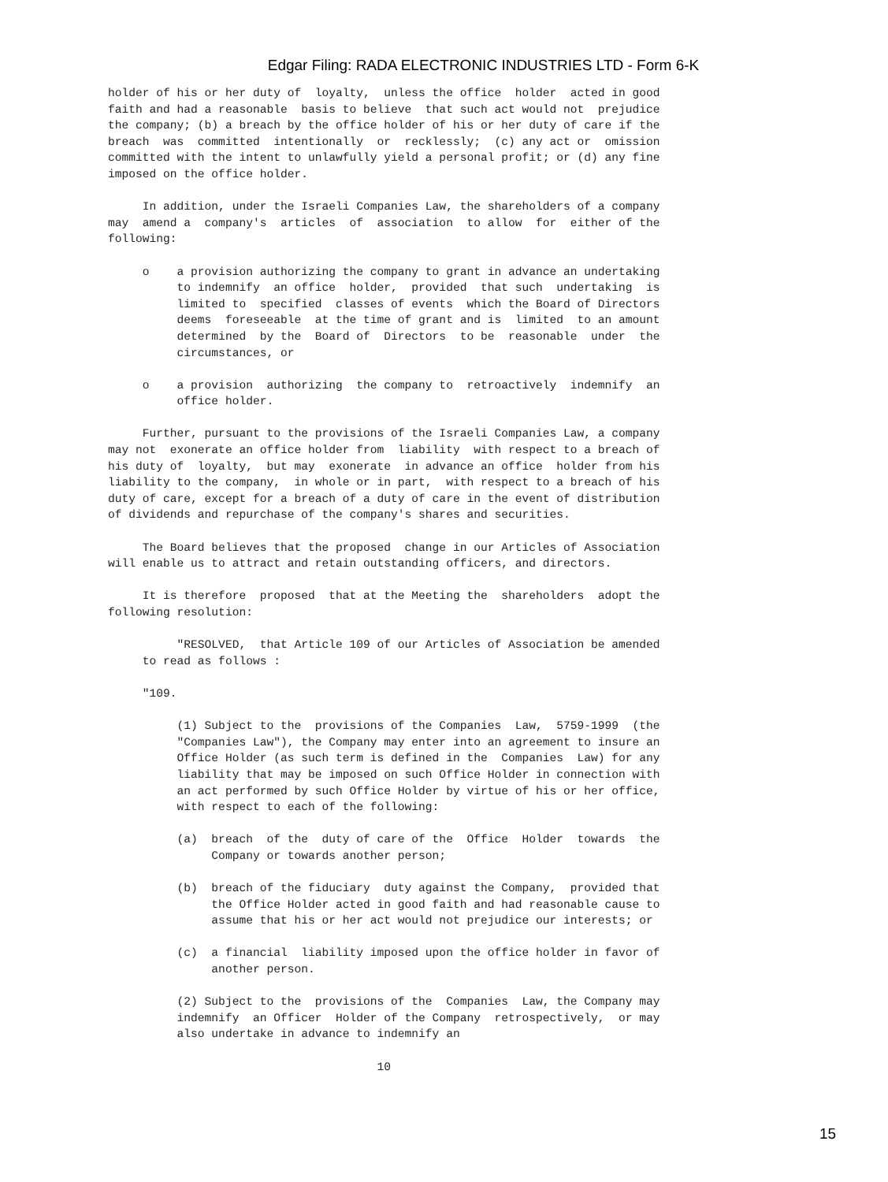Edgar Filing: RADA ELECTRONIC INDUSTRIES LTD - Form 6-K
holder of his or her duty of  loyalty,  unless the office  holder  acted in good
faith and had a reasonable  basis to believe  that such act would not  prejudice
the company; (b) a breach by the office holder of his or her duty of care if the
breach  was  committed  intentionally  or  recklessly;  (c) any act or  omission
committed with the intent to unlawfully yield a personal profit; or (d) any fine
imposed on the office holder.

     In addition, under the Israeli Companies Law, the shareholders of a company
may  amend a  company's  articles  of  association  to allow  for  either of the
following:

     o    a provision authorizing the company to grant in advance an undertaking
          to indemnify  an office  holder,  provided  that such  undertaking  is
          limited to  specified  classes of events  which the Board of Directors
          deems  foreseeable  at the time of grant and is  limited  to an amount
          determined  by the  Board of  Directors  to be  reasonable  under  the
          circumstances, or

     o    a provision  authorizing  the company to  retroactively  indemnify  an
          office holder.

     Further, pursuant to the provisions of the Israeli Companies Law, a company
may not  exonerate an office holder from  liability  with respect to a breach of
his duty of  loyalty,  but may  exonerate  in advance an office  holder from his
liability to the company,  in whole or in part,  with respect to a breach of his
duty of care, except for a breach of a duty of care in the event of distribution
of dividends and repurchase of the company's shares and securities.

     The Board believes that the proposed  change in our Articles of Association
will enable us to attract and retain outstanding officers, and directors.

     It is therefore  proposed  that at the Meeting the  shareholders  adopt the
following resolution:

          "RESOLVED,  that Article 109 of our Articles of Association be amended
     to read as follows :

     "109.

          (1) Subject to the  provisions of the Companies  Law,  5759-1999  (the
          "Companies Law"), the Company may enter into an agreement to insure an
          Office Holder (as such term is defined in the  Companies  Law) for any
          liability that may be imposed on such Office Holder in connection with
          an act performed by such Office Holder by virtue of his or her office,
          with respect to each of the following:

          (a)  breach  of the  duty of care of the  Office  Holder  towards  the
               Company or towards another person;

          (b)  breach of the fiduciary  duty against the Company,  provided that
               the Office Holder acted in good faith and had reasonable cause to
               assume that his or her act would not prejudice our interests; or

          (c)  a financial  liability imposed upon the office holder in favor of
               another person.

          (2) Subject to the  provisions of the  Companies  Law, the Company may
          indemnify  an Officer  Holder of the Company  retrospectively,  or may
          also undertake in advance to indemnify an

                                       10
15